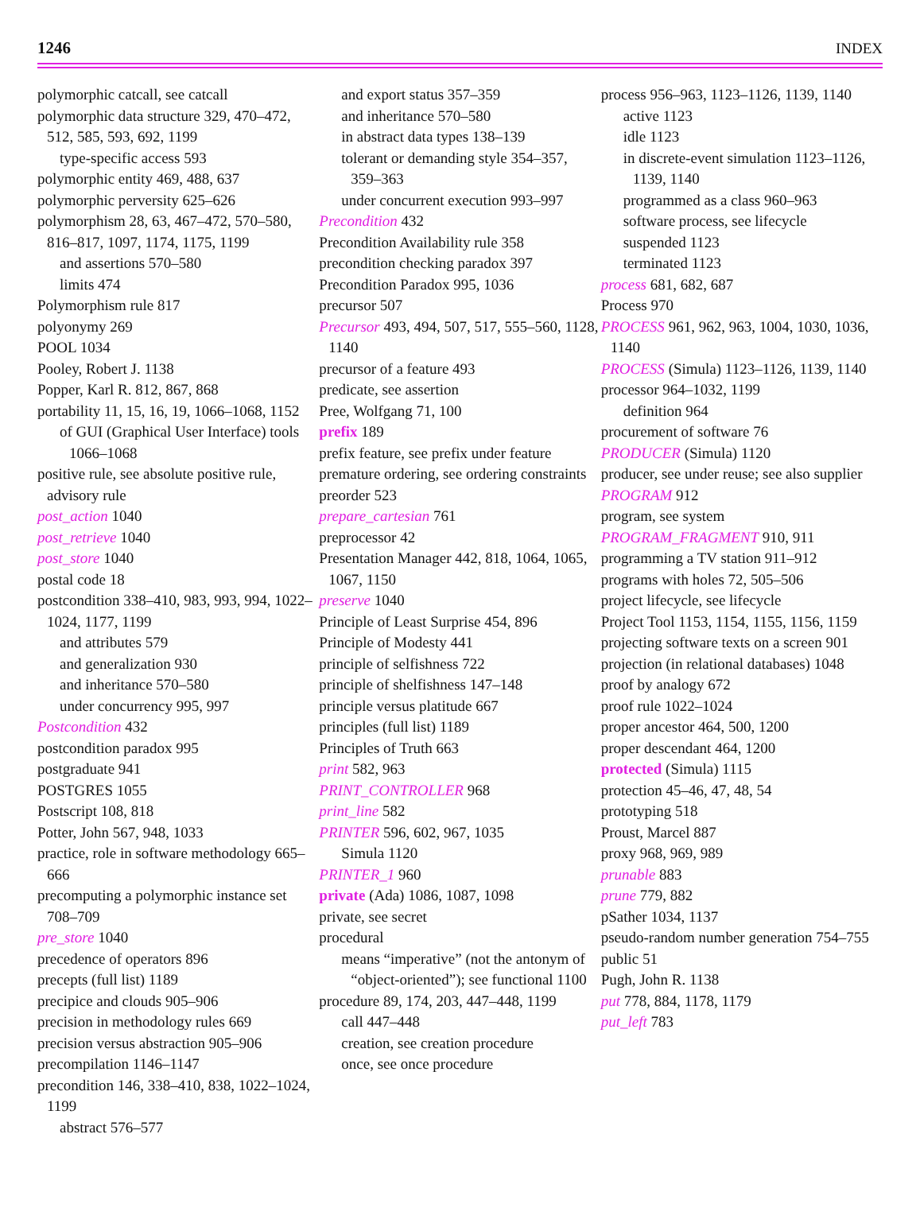1246 INDEX
polymorphic catcall, see catcall
polymorphic data structure 329, 470–472, 512, 585, 593, 692, 1199
type-specific access 593
polymorphic entity 469, 488, 637
polymorphic perversity 625–626
polymorphism 28, 63, 467–472, 570–580, 816–817, 1097, 1174, 1175, 1199
and assertions 570–580
limits 474
Polymorphism rule 817
polyonymy 269
POOL 1034
Pooley, Robert J. 1138
Popper, Karl R. 812, 867, 868
portability 11, 15, 16, 19, 1066–1068, 1152
of GUI (Graphical User Interface) tools 1066–1068
positive rule, see absolute positive rule, advisory rule
post_action 1040
post_retrieve 1040
post_store 1040
postal code 18
postcondition 338–410, 983, 993, 994, 1022–1024, 1177, 1199
and attributes 579
and generalization 930
and inheritance 570–580
under concurrency 995, 997
Postcondition 432
postcondition paradox 995
postgraduate 941
POSTGRES 1055
Postscript 108, 818
Potter, John 567, 948, 1033
practice, role in software methodology 665–666
precomputing a polymorphic instance set 708–709
pre_store 1040
precedence of operators 896
precepts (full list) 1189
precipice and clouds 905–906
precision in methodology rules 669
precision versus abstraction 905–906
precompilation 1146–1147
precondition 146, 338–410, 838, 1022–1024, 1199
abstract 576–577
and export status 357–359
and inheritance 570–580
in abstract data types 138–139
tolerant or demanding style 354–357, 359–363
under concurrent execution 993–997
Precondition 432
Precondition Availability rule 358
precondition checking paradox 397
Precondition Paradox 995, 1036
precursor 507
Precursor 493, 494, 507, 517, 555–560, 1128, 1140
precursor of a feature 493
predicate, see assertion
Pree, Wolfgang 71, 100
prefix 189
prefix feature, see prefix under feature
premature ordering, see ordering constraints
preorder 523
prepare_cartesian 761
preprocessor 42
Presentation Manager 442, 818, 1064, 1065, 1067, 1150
preserve 1040
Principle of Least Surprise 454, 896
Principle of Modesty 441
principle of selfishness 722
principle of shelfishness 147–148
principle versus platitude 667
principles (full list) 1189
Principles of Truth 663
print 582, 963
PRINT_CONTROLLER 968
print_line 582
PRINTER 596, 602, 967, 1035
Simula 1120
PRINTER_1 960
private (Ada) 1086, 1087, 1098
private, see secret
procedural
means “imperative” (not the antonym of “object-oriented”); see functional 1100
procedure 89, 174, 203, 447–448, 1199
call 447–448
creation, see creation procedure
once, see once procedure
process 956–963, 1123–1126, 1139, 1140
active 1123
idle 1123
in discrete-event simulation 1123–1126, 1139, 1140
programmed as a class 960–963
software process, see lifecycle
suspended 1123
terminated 1123
process 681, 682, 687
Process 970
PROCESS 961, 962, 963, 1004, 1030, 1036, 1140
PROCESS (Simula) 1123–1126, 1139, 1140
processor 964–1032, 1199
definition 964
procurement of software 76
PRODUCER (Simula) 1120
producer, see under reuse; see also supplier
PROGRAM 912
program, see system
PROGRAM_FRAGMENT 910, 911
programming a TV station 911–912
programs with holes 72, 505–506
project lifecycle, see lifecycle
Project Tool 1153, 1154, 1155, 1156, 1159
projecting software texts on a screen 901
projection (in relational databases) 1048
proof by analogy 672
proof rule 1022–1024
proper ancestor 464, 500, 1200
proper descendant 464, 1200
protected (Simula) 1115
protection 45–46, 47, 48, 54
prototyping 518
Proust, Marcel 887
proxy 968, 969, 989
prunable 883
prune 779, 882
pSather 1034, 1137
pseudo-random number generation 754–755
public 51
Pugh, John R. 1138
put 778, 884, 1178, 1179
put_left 783